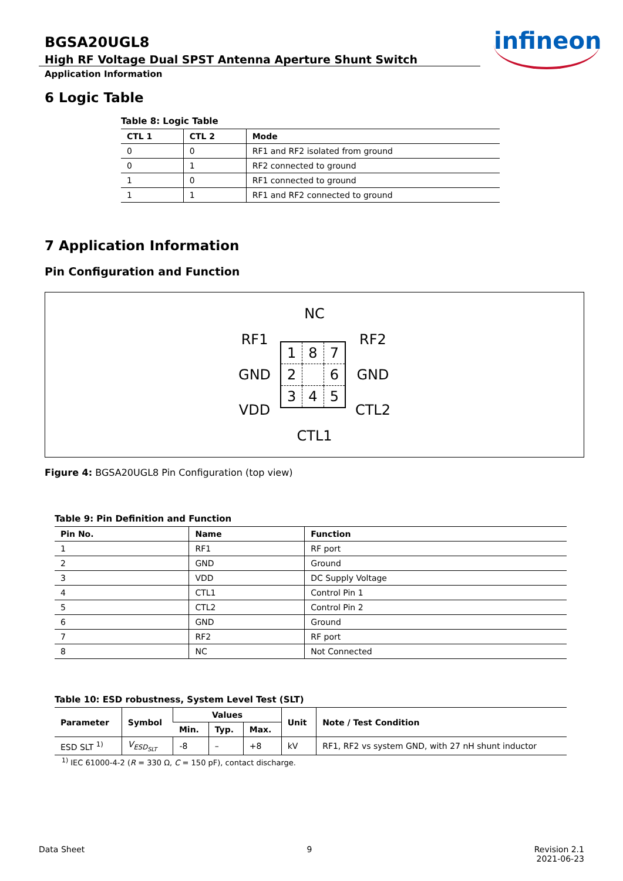infineon
BGSA20UGL8
High RF Voltage Dual SPST Antenna Aperture Shunt Switch
Application Information
6 Logic Table
Table 8: Logic Table
| CTL 1 | CTL 2 | Mode |
| --- | --- | --- |
| 0 | 0 | RF1 and RF2 isolated from ground |
| 0 | 1 | RF2 connected to ground |
| 1 | 0 | RF1 connected to ground |
| 1 | 1 | RF1 and RF2 connected to ground |
7 Application Information
Pin Configuration and Function
NC
RF1
GND
VDD
| 1 | 8 | 7 |
| 2 | | 6 |
| 3 | 4 | 5 |
RF2
GND
CTL2
CTL1
Figure 4: BGSA20UGL8 Pin Configuration (top view)
Table 9: Pin Definition and Function
| Pin No. | Name | Function |
| --- | --- | --- |
| 1 | RF1 | RF port |
| 2 | GND | Ground |
| 3 | VDD | DC Supply Voltage |
| 4 | CTL1 | Control Pin 1 |
| 5 | CTL2 | Control Pin 2 |
| 6 | GND | Ground |
| 7 | RF2 | RF port |
| 8 | NC | Not Connected |
Table 10: ESD robustness, System Level Test (SLT)
| Parameter | Symbol | Values | | | Unit | Note / Test Condition |
| --- | --- | --- | --- | --- | --- | --- |
| | | Min. | Typ. | Max. | | |
| ESD SLT <sup>1)</sup> | V<sub>ESD<sub>SLT</sub></sub> | -8 | – | +8 | kV | RF1, RF2 vs system GND, with 27 nH shunt inductor |
<sup>1)</sup> IEC 61000-4-2 (R = 330 Ω, C = 150 pF), contact discharge.
Data Sheet 9 Revision 2.1
2021-06-23